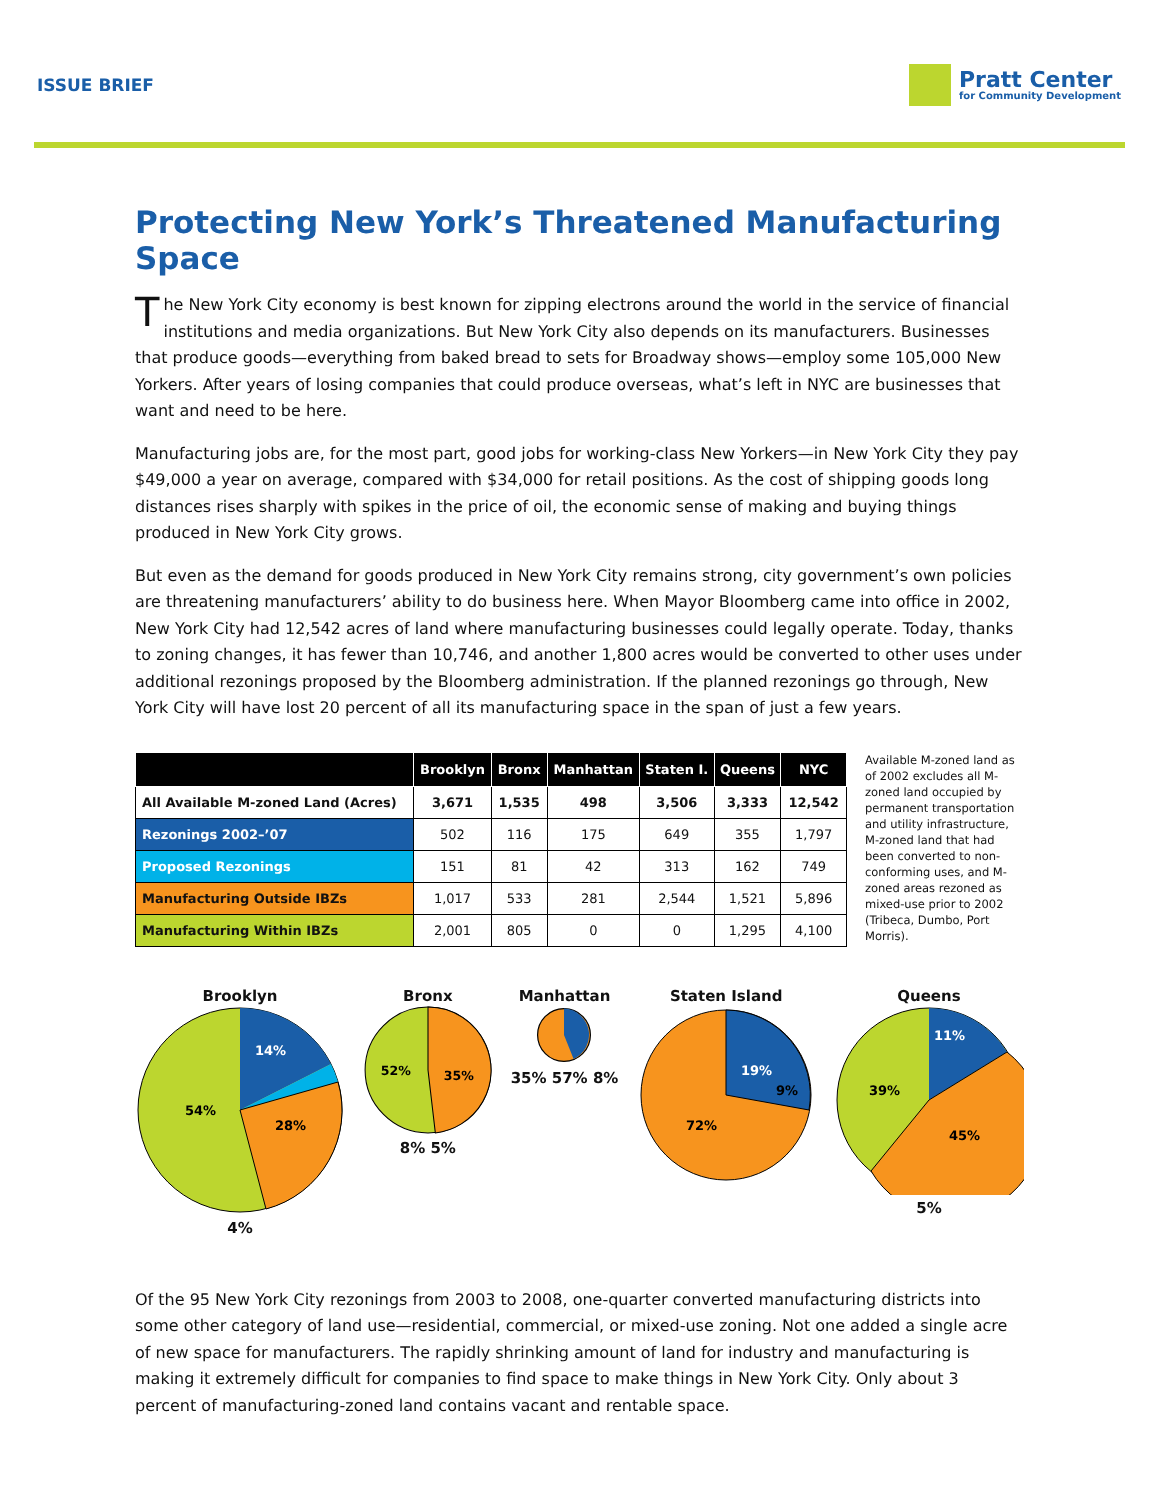ISSUE BRIEF
Pratt Center
for Community Development
Protecting New York’s Threatened Manufacturing Space
The New York City economy is best known for zipping electrons around the world in the service of financial institutions and media organizations. But New York City also depends on its manufacturers. Businesses that produce goods—everything from baked bread to sets for Broadway shows—employ some 105,000 New Yorkers. After years of losing companies that could produce overseas, what’s left in NYC are businesses that want and need to be here.
Manufacturing jobs are, for the most part, good jobs for working-class New Yorkers—in New York City they pay $49,000 a year on average, compared with $34,000 for retail positions. As the cost of shipping goods long distances rises sharply with spikes in the price of oil, the economic sense of making and buying things produced in New York City grows.
But even as the demand for goods produced in New York City remains strong, city government’s own policies are threatening manufacturers’ ability to do business here. When Mayor Bloomberg came into office in 2002, New York City had 12,542 acres of land where manufacturing businesses could legally operate. Today, thanks to zoning changes, it has fewer than 10,746, and another 1,800 acres would be converted to other uses under additional rezonings proposed by the Bloomberg administration. If the planned rezonings go through, New York City will have lost 20 percent of all its manufacturing space in the span of just a few years.
| | Brooklyn | Bronx | Manhattan | Staten I. | Queens | NYC |
| --- | --- | --- | --- | --- | --- | --- |
| All Available M-zoned Land (Acres) | 3,671 | 1,535 | 498 | 3,506 | 3,333 | 12,542 |
| Rezonings 2002–’07 | 502 | 116 | 175 | 649 | 355 | 1,797 |
| Proposed Rezonings | 151 | 81 | 42 | 313 | 162 | 749 |
| Manufacturing Outside IBZs | 1,017 | 533 | 281 | 2,544 | 1,521 | 5,896 |
| Manufacturing Within IBZs | 2,001 | 805 | 0 | 0 | 1,295 | 4,100 |
Available M-zoned land as of 2002 excludes all M-zoned land occupied by permanent transportation and utility infrastructure, M-zoned land that had been converted to non-conforming uses, and M-zoned areas rezoned as mixed-use prior to 2002 (Tribeca, Dumbo, Port Morris).
Brooklyn
54%
28%
14%
4%
Bronx
52%
35%
8% 5%
Manhattan
35% 57% 8%
Staten Island
72%
19%
9%
Queens
39%
45%
11%
5%
Of the 95 New York City rezonings from 2003 to 2008, one-quarter converted manufacturing districts into some other category of land use—residential, commercial, or mixed-use zoning. Not one added a single acre of new space for manufacturers. The rapidly shrinking amount of land for industry and manufacturing is making it extremely difficult for companies to find space to make things in New York City. Only about 3 percent of manufacturing-zoned land contains vacant and rentable space.